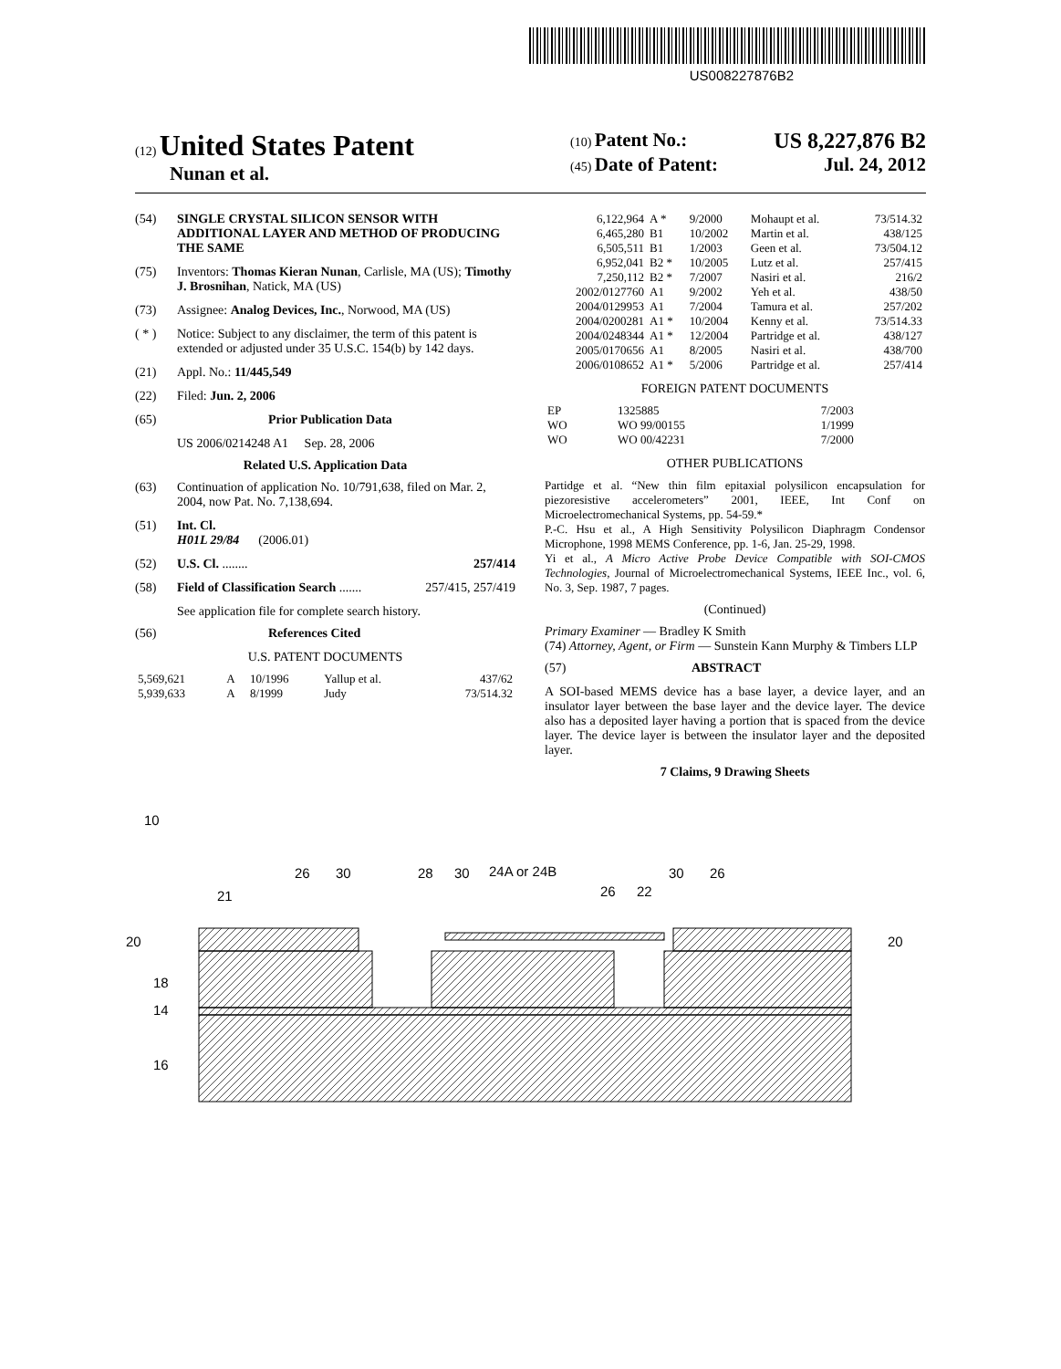US008227876B2
(12) United States Patent
Nunan et al.
(10) Patent No.: US 8,227,876 B2
(45) Date of Patent: Jul. 24, 2012
(54) SINGLE CRYSTAL SILICON SENSOR WITH ADDITIONAL LAYER AND METHOD OF PRODUCING THE SAME
(75) Inventors: Thomas Kieran Nunan, Carlisle, MA (US); Timothy J. Brosnihan, Natick, MA (US)
(73) Assignee: Analog Devices, Inc., Norwood, MA (US)
( * ) Notice: Subject to any disclaimer, the term of this patent is extended or adjusted under 35 U.S.C. 154(b) by 142 days.
(21) Appl. No.: 11/445,549
(22) Filed: Jun. 2, 2006
(65) Prior Publication Data
US 2006/0214248 A1 Sep. 28, 2006
Related U.S. Application Data
(63) Continuation of application No. 10/791,638, filed on Mar. 2, 2004, now Pat. No. 7,138,694.
(51) Int. Cl.
H01L 29/84 (2006.01)
(52) U.S. Cl. ........ 257/414
(58) Field of Classification Search ....... 257/415, 257/419
See application file for complete search history.
(56) References Cited
U.S. PATENT DOCUMENTS
| 5,569,621 | A | 10/1996 | Yallup et al. | 437/62 |
| 5,939,633 | A | 8/1999 | Judy | 73/514.32 |
| 6,122,964 | A * | 9/2000 | Mohaupt et al. | 73/514.32 |
| 6,465,280 | B1 | 10/2002 | Martin et al. | 438/125 |
| 6,505,511 | B1 | 1/2003 | Geen et al. | 73/504.12 |
| 6,952,041 | B2 * | 10/2005 | Lutz et al. | 257/415 |
| 7,250,112 | B2 * | 7/2007 | Nasiri et al. | 216/2 |
| 2002/0127760 | A1 | 9/2002 | Yeh et al. | 438/50 |
| 2004/0129953 | A1 | 7/2004 | Tamura et al. | 257/202 |
| 2004/0200281 | A1 * | 10/2004 | Kenny et al. | 73/514.33 |
| 2004/0248344 | A1 * | 12/2004 | Partridge et al. | 438/127 |
| 2005/0170656 | A1 | 8/2005 | Nasiri et al. | 438/700 |
| 2006/0108652 | A1 * | 5/2006 | Partridge et al. | 257/414 |
FOREIGN PATENT DOCUMENTS
| EP | 1325885 | 7/2003 |
| WO | WO 99/00155 | 1/1999 |
| WO | WO 00/42231 | 7/2000 |
OTHER PUBLICATIONS
Partidge et al. “New thin film epitaxial polysilicon encapsulation for piezoresistive accelerometers” 2001, IEEE, Int Conf on Microelectromechanical Systems, pp. 54-59.*
P.-C. Hsu et al., A High Sensitivity Polysilicon Diaphragm Condensor Microphone, 1998 MEMS Conference, pp. 1-6, Jan. 25-29, 1998.
Yi et al., A Micro Active Probe Device Compatible with SOI-CMOS Technologies, Journal of Microelectromechanical Systems, IEEE Inc., vol. 6, No. 3, Sep. 1987, 7 pages.
(Continued)
Primary Examiner — Bradley K Smith
(74) Attorney, Agent, or Firm — Sunstein Kann Murphy & Timbers LLP
(57) ABSTRACT
A SOI-based MEMS device has a base layer, a device layer, and an insulator layer between the base layer and the device layer. The device also has a deposited layer having a portion that is spaced from the device layer. The device layer is between the insulator layer and the deposited layer.
7 Claims, 9 Drawing Sheets
10
20
20
18
14
16
26
30
28
30
24A or 24B
26
22
30
26
21